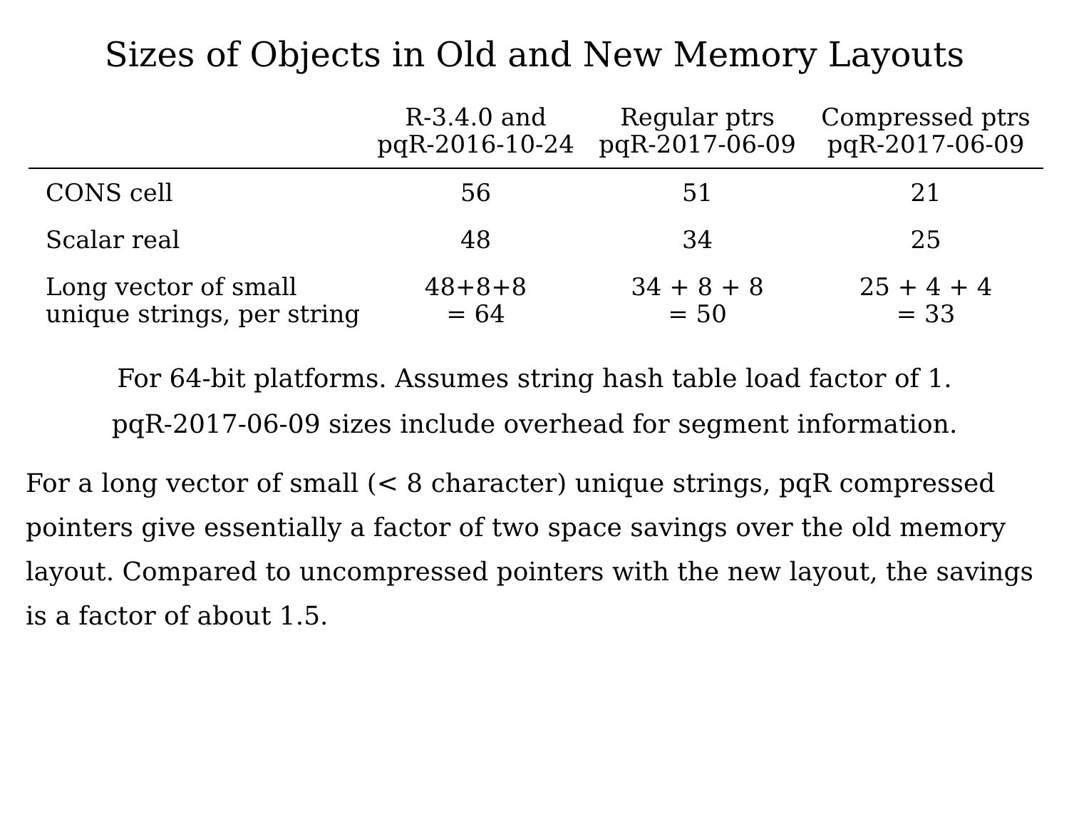Sizes of Objects in Old and New Memory Layouts
| | R-3.4.0 and pqR-2016-10-24 | Regular ptrs pqR-2017-06-09 | Compressed ptrs pqR-2017-06-09 |
| --- | --- | --- | --- |
| CONS cell | 56 | 51 | 21 |
| Scalar real | 48 | 34 | 25 |
| Long vector of small unique strings, per string | 48+8+8 = 64 | 34 + 8 + 8 = 50 | 25 + 4 + 4 = 33 |
For 64-bit platforms. Assumes string hash table load factor of 1.
pqR-2017-06-09 sizes include overhead for segment information.
For a long vector of small (< 8 character) unique strings, pqR compressed pointers give essentially a factor of two space savings over the old memory layout. Compared to uncompressed pointers with the new layout, the savings is a factor of about 1.5.